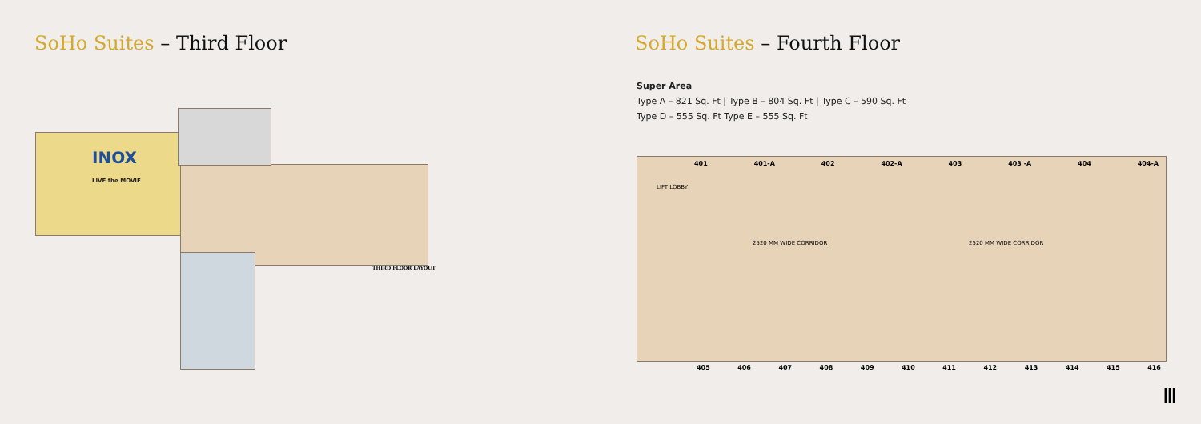SoHo Suites – Third Floor
INOX
LIVE the MOVIE
THIRD FLOOR LAYOUT
SoHo Suites – Fourth Floor
Super Area
Type A – 821 Sq. Ft | Type B – 804 Sq. Ft | Type C – 590 Sq. Ft
Type D – 555 Sq. Ft Type E – 555 Sq. Ft
401 401-A 402 402-A 403 403 -A 404 404-A
LIFT LOBBY
2520 MM WIDE CORRIDOR 2520 MM WIDE CORRIDOR
405 406 407 408 409 410 411 412 413 414 415 416
Ⅲ